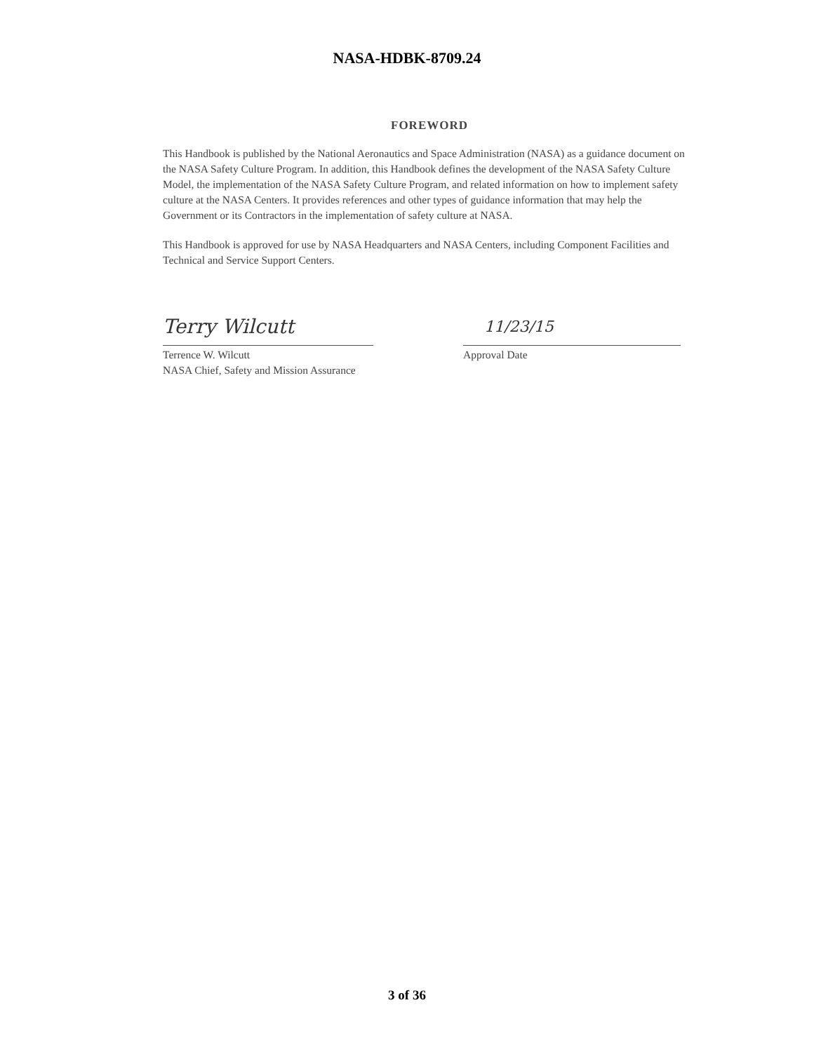NASA-HDBK-8709.24
FOREWORD
This Handbook is published by the National Aeronautics and Space Administration (NASA) as a guidance document on the NASA Safety Culture Program. In addition, this Handbook defines the development of the NASA Safety Culture Model, the implementation of the NASA Safety Culture Program, and related information on how to implement safety culture at the NASA Centers. It provides references and other types of guidance information that may help the Government or its Contractors in the implementation of safety culture at NASA.
This Handbook is approved for use by NASA Headquarters and NASA Centers, including Component Facilities and Technical and Service Support Centers.
Terry Wilcutt
Terrence W. Wilcutt
NASA Chief, Safety and Mission Assurance
11/23/15
Approval Date
3 of 36